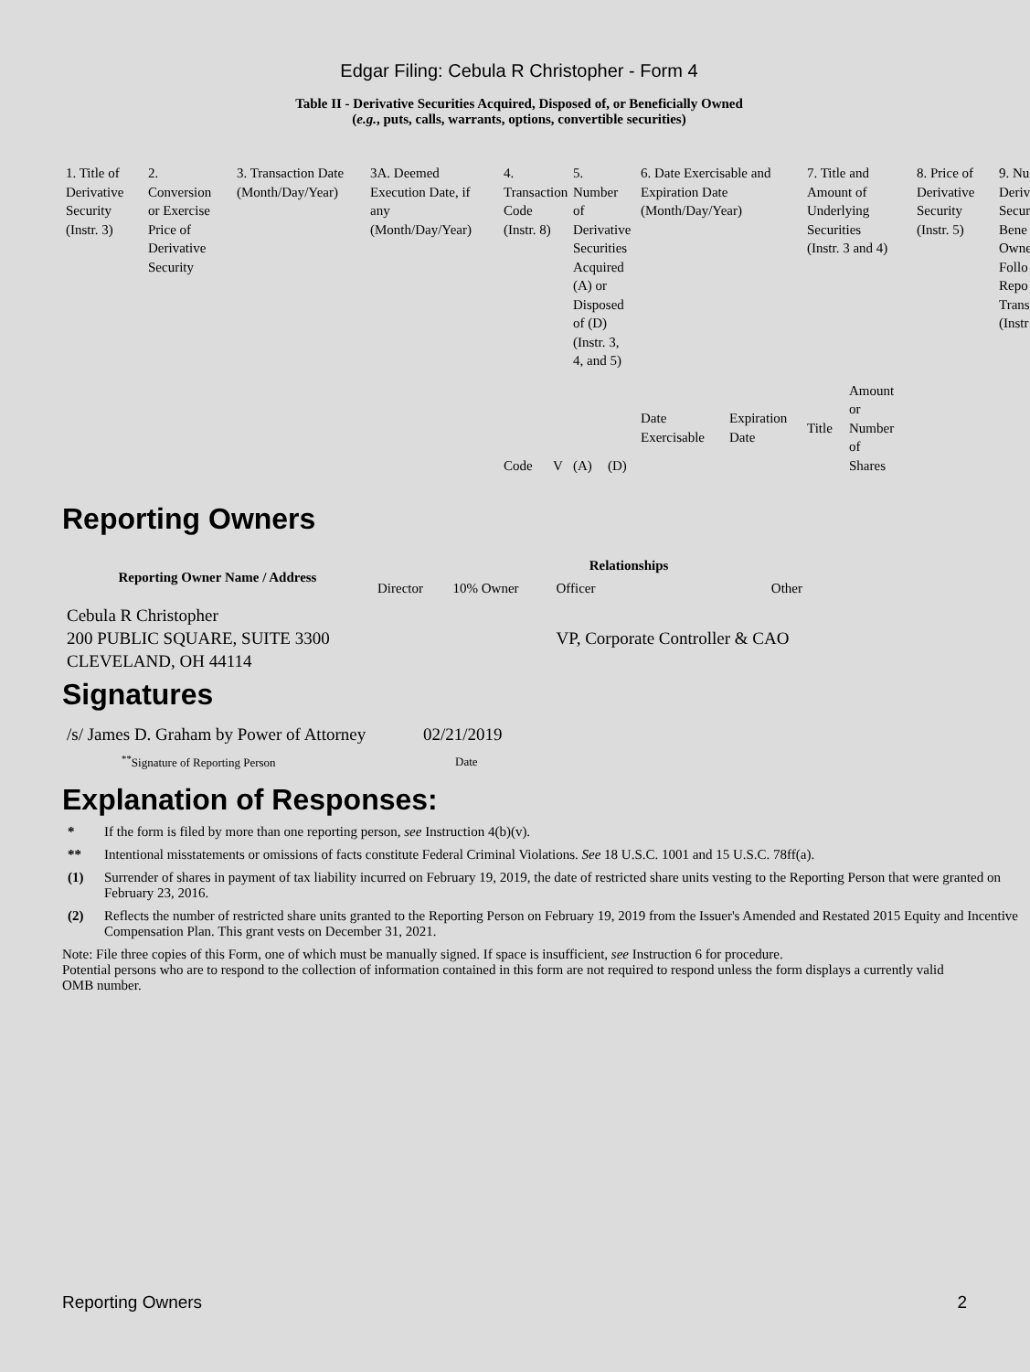Edgar Filing: Cebula R Christopher - Form 4
Table II - Derivative Securities Acquired, Disposed of, or Beneficially Owned
(e.g., puts, calls, warrants, options, convertible securities)
| 1. Title of Derivative Security (Instr. 3) | 2. Conversion or Exercise Price of Derivative Security | 3. Transaction Date (Month/Day/Year) | 3A. Deemed Execution Date, if any (Month/Day/Year) | 4. Transaction Code (Instr. 8) | | 5. Number of Derivative Securities Acquired (A) or Disposed of (D) (Instr. 3, 4, and 5) | | 6. Date Exercisable and Expiration Date (Month/Day/Year) | | 7. Title and Amount of Underlying Securities (Instr. 3 and 4) | | 8. Price of Derivative Security (Instr. 5) | 9. Nu Deriv Secur Bene Owne Follo Repo Trans (Instr |
| | | | | Code | V | (A) | (D) | Date Exercisable | Expiration Date | Title | Amount or Number of Shares | | |
Reporting Owners
| Reporting Owner Name / Address | Relationships | | | |
| --- | --- | --- | --- | --- |
| | Director | 10% Owner | Officer | Other |
| Cebula R Christopher 200 PUBLIC SQUARE, SUITE 3300 CLEVELAND, OH 44114 | | | VP, Corporate Controller & CAO | |
Signatures
| /s/ James D. Graham by Power of Attorney | 02/21/2019 |
| <sup>**</sup> Signature of Reporting Person | Date |
Explanation of Responses:
* If the form is filed by more than one reporting person, see Instruction 4(b)(v).
** Intentional misstatements or omissions of facts constitute Federal Criminal Violations. See 18 U.S.C. 1001 and 15 U.S.C. 78ff(a).
(1) Surrender of shares in payment of tax liability incurred on February 19, 2019, the date of restricted share units vesting to the Reporting Person that were granted on February 23, 2016.
(2) Reflects the number of restricted share units granted to the Reporting Person on February 19, 2019 from the Issuer's Amended and Restated 2015 Equity and Incentive Compensation Plan. This grant vests on December 31, 2021.
Note: File three copies of this Form, one of which must be manually signed. If space is insufficient, see Instruction 6 for procedure.
Potential persons who are to respond to the collection of information contained in this form are not required to respond unless the form displays a currently valid OMB number.
Reporting Owners 2